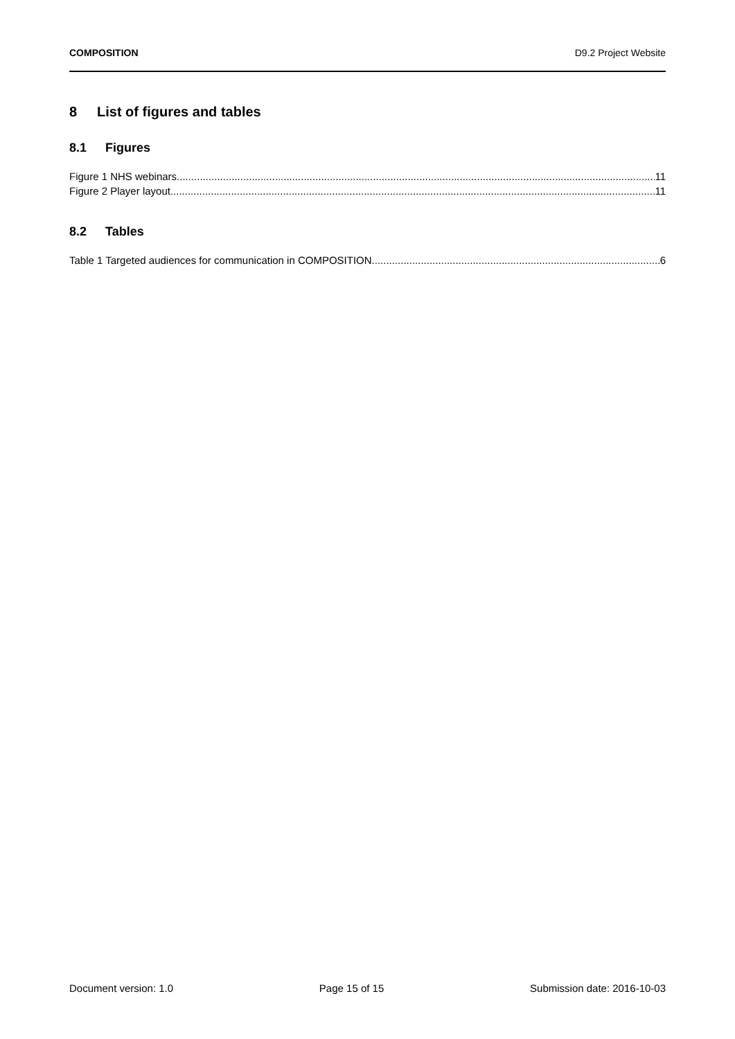COMPOSITION D9.2 Project Website
8 List of figures and tables
8.1 Figures
Figure 1 NHS webinars 11
Figure 2 Player layout 11
8.2 Tables
Table 1 Targeted audiences for communication in COMPOSITION 6
Document version: 1.0 Page 15 of 15 Submission date: 2016-10-03